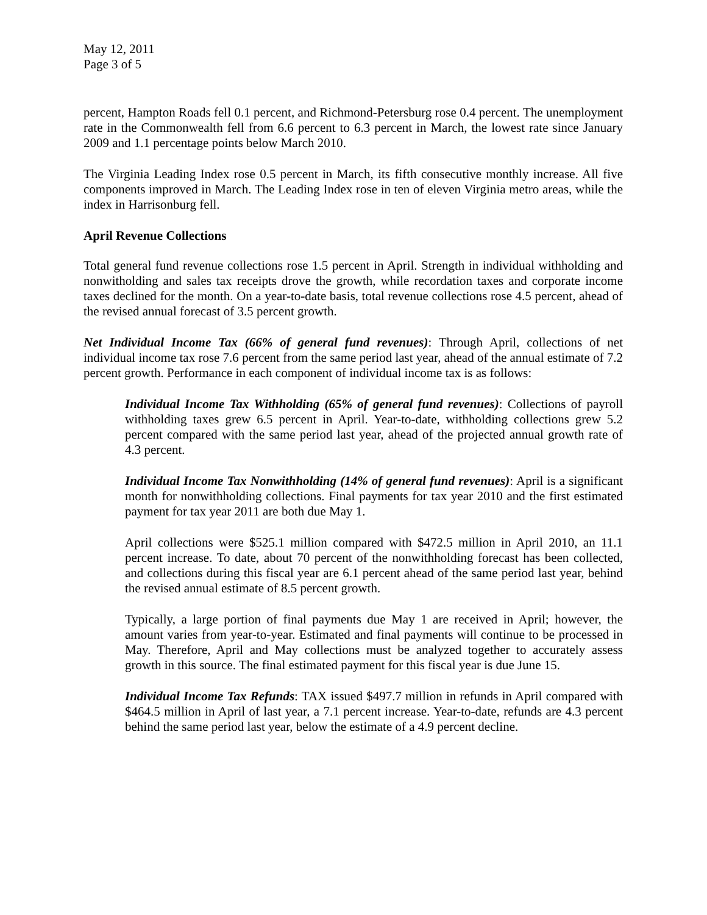May 12, 2011
Page 3 of 5
percent, Hampton Roads fell 0.1 percent, and Richmond-Petersburg rose 0.4 percent. The unemployment rate in the Commonwealth fell from 6.6 percent to 6.3 percent in March, the lowest rate since January 2009 and 1.1 percentage points below March 2010.
The Virginia Leading Index rose 0.5 percent in March, its fifth consecutive monthly increase. All five components improved in March. The Leading Index rose in ten of eleven Virginia metro areas, while the index in Harrisonburg fell.
April Revenue Collections
Total general fund revenue collections rose 1.5 percent in April. Strength in individual withholding and nonwitholding and sales tax receipts drove the growth, while recordation taxes and corporate income taxes declined for the month. On a year-to-date basis, total revenue collections rose 4.5 percent, ahead of the revised annual forecast of 3.5 percent growth.
Net Individual Income Tax (66% of general fund revenues): Through April, collections of net individual income tax rose 7.6 percent from the same period last year, ahead of the annual estimate of 7.2 percent growth. Performance in each component of individual income tax is as follows:
Individual Income Tax Withholding (65% of general fund revenues): Collections of payroll withholding taxes grew 6.5 percent in April. Year-to-date, withholding collections grew 5.2 percent compared with the same period last year, ahead of the projected annual growth rate of 4.3 percent.
Individual Income Tax Nonwithholding (14% of general fund revenues): April is a significant month for nonwithholding collections. Final payments for tax year 2010 and the first estimated payment for tax year 2011 are both due May 1.
April collections were $525.1 million compared with $472.5 million in April 2010, an 11.1 percent increase. To date, about 70 percent of the nonwithholding forecast has been collected, and collections during this fiscal year are 6.1 percent ahead of the same period last year, behind the revised annual estimate of 8.5 percent growth.
Typically, a large portion of final payments due May 1 are received in April; however, the amount varies from year-to-year. Estimated and final payments will continue to be processed in May. Therefore, April and May collections must be analyzed together to accurately assess growth in this source. The final estimated payment for this fiscal year is due June 15.
Individual Income Tax Refunds: TAX issued $497.7 million in refunds in April compared with $464.5 million in April of last year, a 7.1 percent increase. Year-to-date, refunds are 4.3 percent behind the same period last year, below the estimate of a 4.9 percent decline.